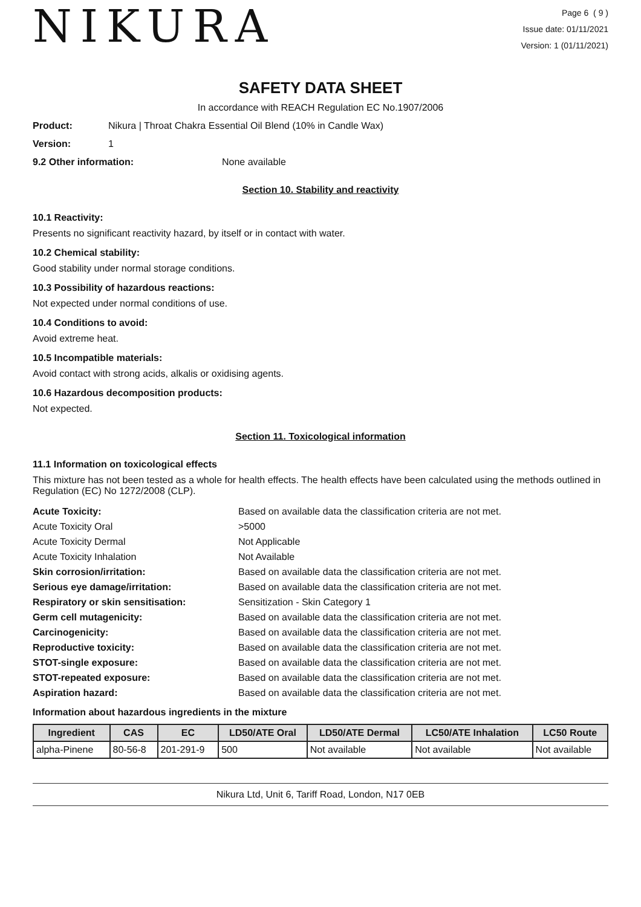NIKURA
Page 6 ( 9 )
Issue date: 01/11/2021
Version: 1 (01/11/2021)
SAFETY DATA SHEET
In accordance with REACH Regulation EC No.1907/2006
Product: Nikura | Throat Chakra Essential Oil Blend (10% in Candle Wax)
Version: 1
9.2 Other information: None available
Section 10. Stability and reactivity
10.1 Reactivity:
Presents no significant reactivity hazard, by itself or in contact with water.
10.2 Chemical stability:
Good stability under normal storage conditions.
10.3 Possibility of hazardous reactions:
Not expected under normal conditions of use.
10.4 Conditions to avoid:
Avoid extreme heat.
10.5 Incompatible materials:
Avoid contact with strong acids, alkalis or oxidising agents.
10.6 Hazardous decomposition products:
Not expected.
Section 11. Toxicological information
11.1 Information on toxicological effects
This mixture has not been tested as a whole for health effects. The health effects have been calculated using the methods outlined in Regulation (EC) No 1272/2008 (CLP).
Acute Toxicity: Based on available data the classification criteria are not met. Acute Toxicity Oral >5000 Acute Toxicity Dermal Not Applicable Acute Toxicity Inhalation Not Available Skin corrosion/irritation: Based on available data the classification criteria are not met. Serious eye damage/irritation: Based on available data the classification criteria are not met. Respiratory or skin sensitisation: Sensitization - Skin Category 1 Germ cell mutagenicity: Based on available data the classification criteria are not met. Carcinogenicity: Based on available data the classification criteria are not met. Reproductive toxicity: Based on available data the classification criteria are not met. STOT-single exposure: Based on available data the classification criteria are not met. STOT-repeated exposure: Based on available data the classification criteria are not met. Aspiration hazard: Based on available data the classification criteria are not met.
Information about hazardous ingredients in the mixture
| Ingredient | CAS | EC | LD50/ATE Oral | LD50/ATE Dermal | LC50/ATE Inhalation | LC50 Route |
| --- | --- | --- | --- | --- | --- | --- |
| alpha-Pinene | 80-56-8 | 201-291-9 | 500 | Not available | Not available | Not available |
Nikura Ltd, Unit 6, Tariff Road, London, N17 0EB